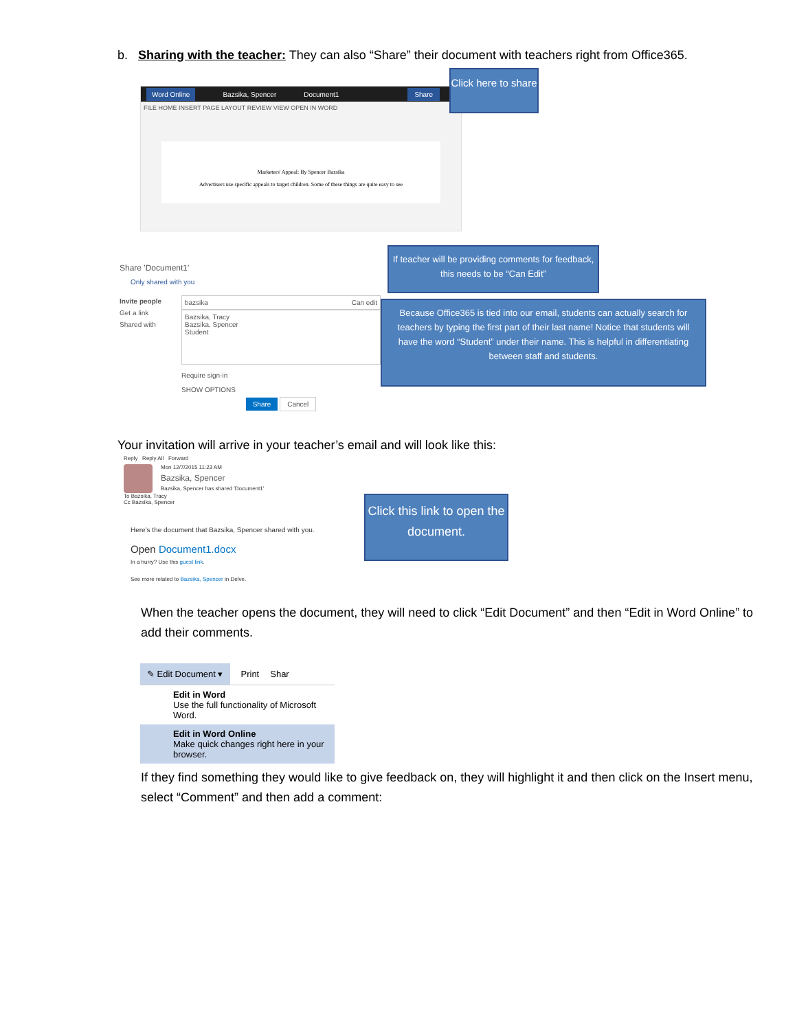b. Sharing with the teacher: They can also “Share” their document with teachers right from Office365.
Word Online Bazsika, Spencer Document1 Share
FILE HOME INSERT PAGE LAYOUT REVIEW VIEW OPEN IN WORD
Marketers' Appeal: By Spencer Bazsika
Advertisers use specific appeals to target children. Some of these things are quite easy to see
Click here to share
Share 'Document1'
Only shared with you
Invite people
Get a link
Shared with
bazsika Can edit
Bazsika, Tracy
Bazsika, Spencer
Student
Require sign-in
SHOW OPTIONS
Share Cancel
If teacher will be providing comments for feedback, this needs to be “Can Edit”
Because Office365 is tied into our email, students can actually search for teachers by typing the first part of their last name! Notice that students will have the word “Student” under their name. This is helpful in differentiating between staff and students.
Your invitation will arrive in your teacher’s email and will look like this:
Reply Reply All Forward
Mon 12/7/2015 11:23 AM
Bazsika, Spencer
Bazsika, Spencer has shared 'Document1'
To Bazsika, Tracy
Cc Bazsika, Spencer
Here's the document that Bazsika, Spencer shared with you.
Open Document1.docx
In a hurry? Use this guest link.
See more related to Bazsika, Spencer in Delve.
Click this link to open the document.
When the teacher opens the document, they will need to click “Edit Document” and then “Edit in Word Online” to add their comments.
✎ Edit Document ▾ Print Shar
Edit in Word
Use the full functionality of Microsoft Word.
Edit in Word Online
Make quick changes right here in your browser.
If they find something they would like to give feedback on, they will highlight it and then click on the Insert menu, select “Comment” and then add a comment: